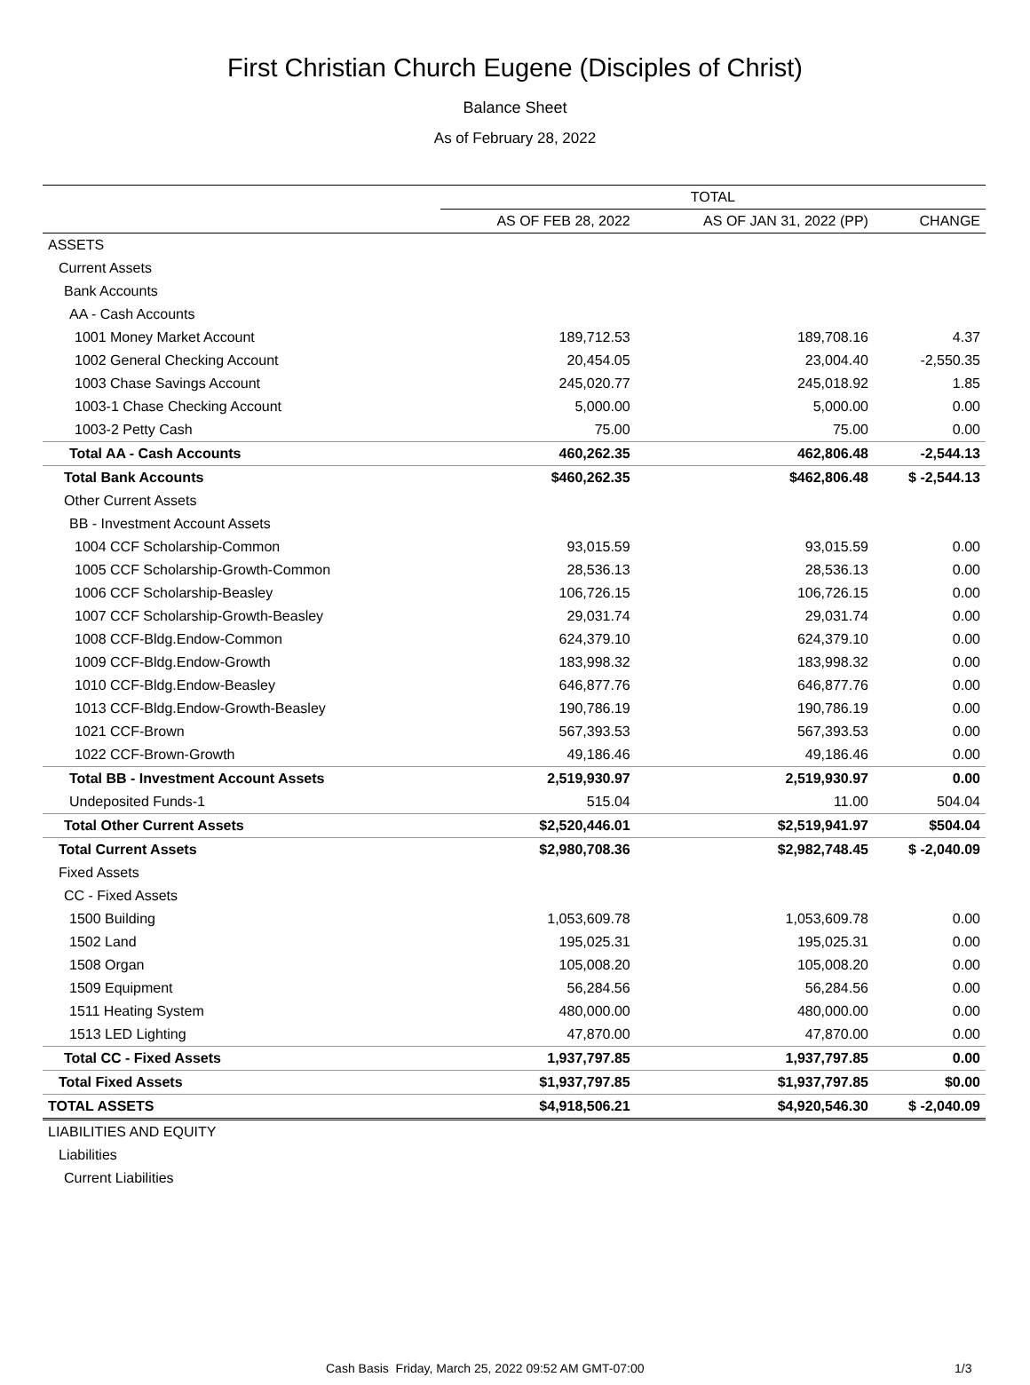First Christian Church Eugene (Disciples of Christ)
Balance Sheet
As of February 28, 2022
| | TOTAL | | |
| --- | --- | --- | --- |
| | AS OF FEB 28, 2022 | AS OF JAN 31, 2022 (PP) | CHANGE |
| ASSETS | | | |
| Current Assets | | | |
| Bank Accounts | | | |
| AA - Cash Accounts | | | |
| 1001 Money Market Account | 189,712.53 | 189,708.16 | 4.37 |
| 1002 General Checking Account | 20,454.05 | 23,004.40 | -2,550.35 |
| 1003 Chase Savings Account | 245,020.77 | 245,018.92 | 1.85 |
| 1003-1 Chase Checking Account | 5,000.00 | 5,000.00 | 0.00 |
| 1003-2 Petty Cash | 75.00 | 75.00 | 0.00 |
| Total AA - Cash Accounts | 460,262.35 | 462,806.48 | -2,544.13 |
| Total Bank Accounts | $460,262.35 | $462,806.48 | $ -2,544.13 |
| Other Current Assets | | | |
| BB - Investment Account Assets | | | |
| 1004 CCF Scholarship-Common | 93,015.59 | 93,015.59 | 0.00 |
| 1005 CCF Scholarship-Growth-Common | 28,536.13 | 28,536.13 | 0.00 |
| 1006 CCF Scholarship-Beasley | 106,726.15 | 106,726.15 | 0.00 |
| 1007 CCF Scholarship-Growth-Beasley | 29,031.74 | 29,031.74 | 0.00 |
| 1008 CCF-Bldg.Endow-Common | 624,379.10 | 624,379.10 | 0.00 |
| 1009 CCF-Bldg.Endow-Growth | 183,998.32 | 183,998.32 | 0.00 |
| 1010 CCF-Bldg.Endow-Beasley | 646,877.76 | 646,877.76 | 0.00 |
| 1013 CCF-Bldg.Endow-Growth-Beasley | 190,786.19 | 190,786.19 | 0.00 |
| 1021 CCF-Brown | 567,393.53 | 567,393.53 | 0.00 |
| 1022 CCF-Brown-Growth | 49,186.46 | 49,186.46 | 0.00 |
| Total BB - Investment Account Assets | 2,519,930.97 | 2,519,930.97 | 0.00 |
| Undeposited Funds-1 | 515.04 | 11.00 | 504.04 |
| Total Other Current Assets | $2,520,446.01 | $2,519,941.97 | $504.04 |
| Total Current Assets | $2,980,708.36 | $2,982,748.45 | $ -2,040.09 |
| Fixed Assets | | | |
| CC - Fixed Assets | | | |
| 1500 Building | 1,053,609.78 | 1,053,609.78 | 0.00 |
| 1502 Land | 195,025.31 | 195,025.31 | 0.00 |
| 1508 Organ | 105,008.20 | 105,008.20 | 0.00 |
| 1509 Equipment | 56,284.56 | 56,284.56 | 0.00 |
| 1511 Heating System | 480,000.00 | 480,000.00 | 0.00 |
| 1513 LED Lighting | 47,870.00 | 47,870.00 | 0.00 |
| Total CC - Fixed Assets | 1,937,797.85 | 1,937,797.85 | 0.00 |
| Total Fixed Assets | $1,937,797.85 | $1,937,797.85 | $0.00 |
| TOTAL ASSETS | $4,918,506.21 | $4,920,546.30 | $ -2,040.09 |
| LIABILITIES AND EQUITY | | | |
| Liabilities | | | |
| Current Liabilities | | | |
Cash Basis Friday, March 25, 2022 09:52 AM GMT-07:00 1/3